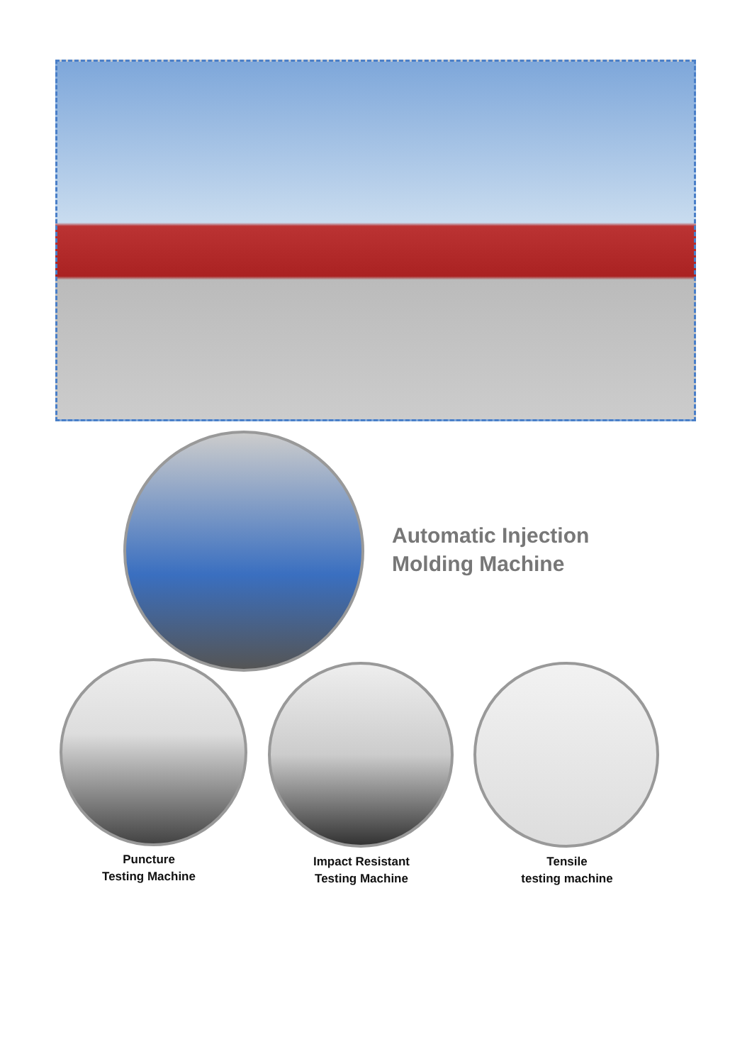Automatic Injection
Molding Machine
Puncture
Testing Machine
Impact Resistant
Testing Machine
Tensile
testing machine